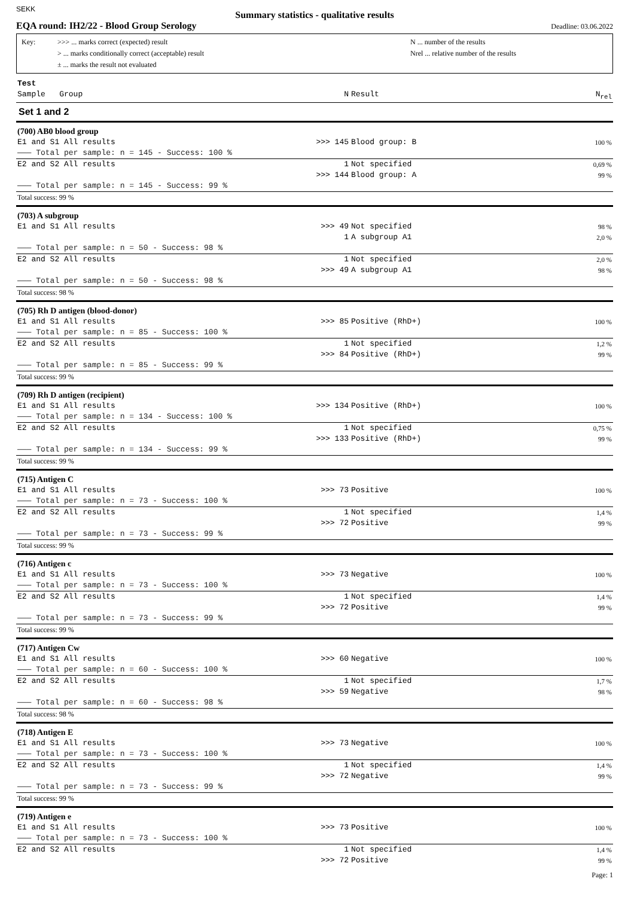SEKK
Summary statistics - qualitative results
EQA round: IH2/22 - Blood Group Serology Deadline: 03.06.2022
Key: >>> ... marks correct (expected) result
> ... marks conditionally correct (acceptable) result
± ... marks the result not evaluated
N ... number of the results
Nrel ... relative number of the results
| Test | | | |
| Sample Group | N | Result | N<sub>rel</sub> |
| Set 1 and 2 | | | |
| (700) AB0 blood group | | | |
| E1 and S1 All results | >>> 145 | Blood group: B | 100 % |
| ——— Total per sample: n = 145 - Success: 100 % | | | |
| E2 and S2 All results | 1 >>> 144 | Not specified Blood group: A | 0,69 % 99 % |
| ——— Total per sample: n = 145 - Success: 99 % | | | |
| Total success: 99 % | | | |
| (703) A subgroup | | | |
| E1 and S1 All results | >>> 49 1 | Not specified A subgroup A1 | 98 % 2,0 % |
| ——— Total per sample: n = 50 - Success: 98 % | | | |
| E2 and S2 All results | 1 >>> 49 | Not specified A subgroup A1 | 2,0 % 98 % |
| ——— Total per sample: n = 50 - Success: 98 % | | | |
| Total success: 98 % | | | |
| (705) Rh D antigen (blood-donor) | | | |
| E1 and S1 All results | >>> 85 | Positive (RhD+) | 100 % |
| ——— Total per sample: n = 85 - Success: 100 % | | | |
| E2 and S2 All results | 1 >>> 84 | Not specified Positive (RhD+) | 1,2 % 99 % |
| ——— Total per sample: n = 85 - Success: 99 % | | | |
| Total success: 99 % | | | |
| (709) Rh D antigen (recipient) | | | |
| E1 and S1 All results | >>> 134 | Positive (RhD+) | 100 % |
| ——— Total per sample: n = 134 - Success: 100 % | | | |
| E2 and S2 All results | 1 >>> 133 | Not specified Positive (RhD+) | 0,75 % 99 % |
| ——— Total per sample: n = 134 - Success: 99 % | | | |
| Total success: 99 % | | | |
| (715) Antigen C | | | |
| E1 and S1 All results | >>> 73 | Positive | 100 % |
| ——— Total per sample: n = 73 - Success: 100 % | | | |
| E2 and S2 All results | 1 >>> 72 | Not specified Positive | 1,4 % 99 % |
| ——— Total per sample: n = 73 - Success: 99 % | | | |
| Total success: 99 % | | | |
| (716) Antigen c | | | |
| E1 and S1 All results | >>> 73 | Negative | 100 % |
| ——— Total per sample: n = 73 - Success: 100 % | | | |
| E2 and S2 All results | 1 >>> 72 | Not specified Positive | 1,4 % 99 % |
| ——— Total per sample: n = 73 - Success: 99 % | | | |
| Total success: 99 % | | | |
| (717) Antigen Cw | | | |
| E1 and S1 All results | >>> 60 | Negative | 100 % |
| ——— Total per sample: n = 60 - Success: 100 % | | | |
| E2 and S2 All results | 1 >>> 59 | Not specified Negative | 1,7 % 98 % |
| ——— Total per sample: n = 60 - Success: 98 % | | | |
| Total success: 98 % | | | |
| (718) Antigen E | | | |
| E1 and S1 All results | >>> 73 | Negative | 100 % |
| ——— Total per sample: n = 73 - Success: 100 % | | | |
| E2 and S2 All results | 1 >>> 72 | Not specified Negative | 1,4 % 99 % |
| ——— Total per sample: n = 73 - Success: 99 % | | | |
| Total success: 99 % | | | |
| (719) Antigen e | | | |
| E1 and S1 All results | >>> 73 | Positive | 100 % |
| ——— Total per sample: n = 73 - Success: 100 % | | | |
| E2 and S2 All results | 1 >>> 72 | Not specified Positive | 1,4 % 99 % |
Page: 1